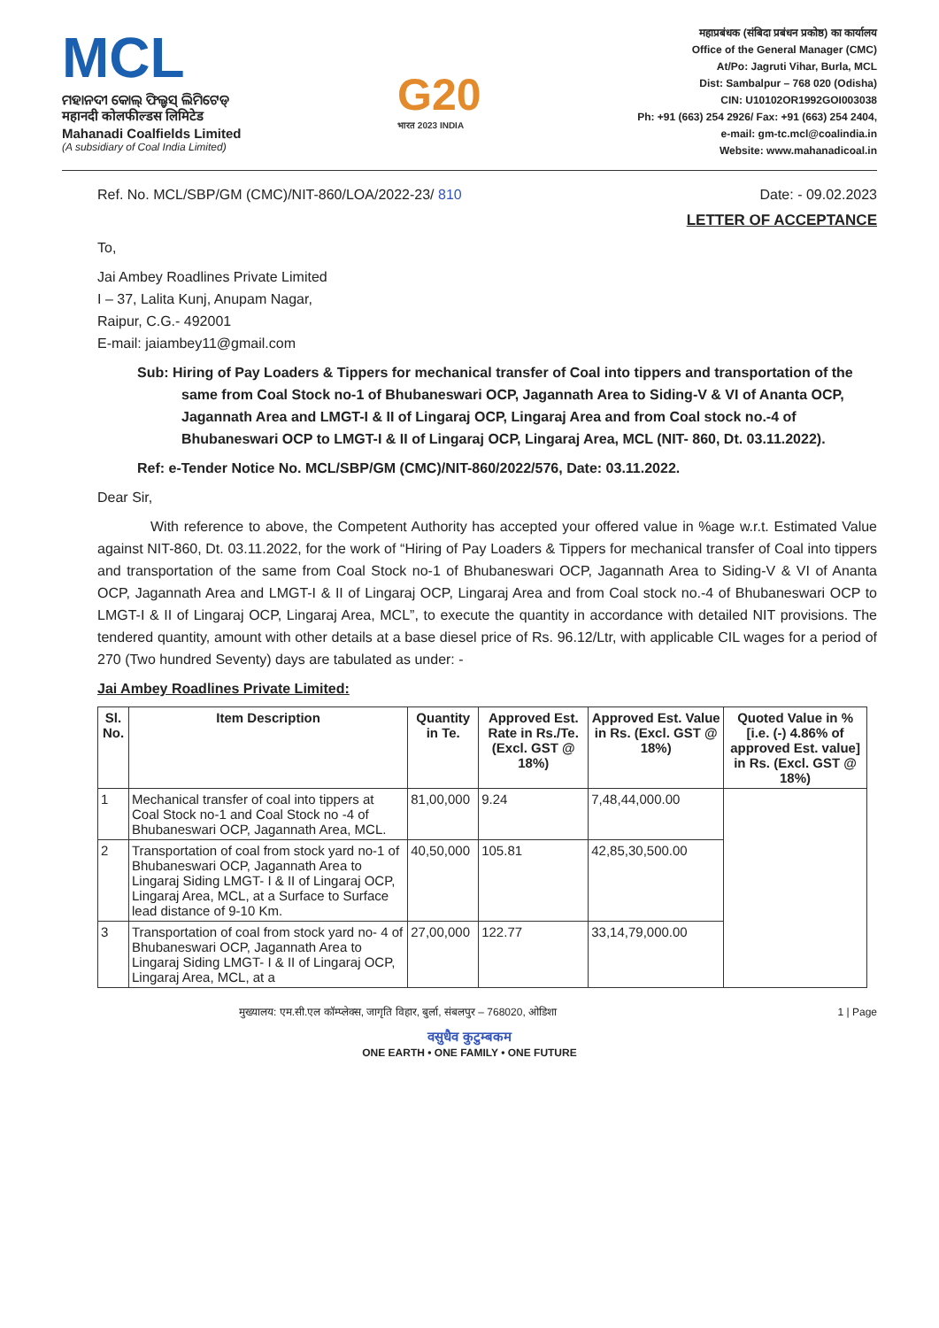MCL
ମହାନଦୀ କୋଲ୍ ଫିଲ୍ଡସ୍ ଲିମିଟେଡ୍
महानदी कोलफील्डस लिमिटेड
Mahanadi Coalfields Limited
(A subsidiary of Coal India Limited)
G20
भारत 2023 INDIA
महाप्रबंधक (संबिदा प्रबंधन प्रकोष्ठ) का कार्यालय
Office of the General Manager (CMC)
At/Po: Jagruti Vihar, Burla, MCL
Dist: Sambalpur – 768 020 (Odisha)
CIN: U10102OR1992GOI003038
Ph: +91 (663) 254 2926/ Fax: +91 (663) 254 2404,
e-mail: gm-tc.mcl@coalindia.in
Website: www.mahanadicoal.in
Ref. No. MCL/SBP/GM (CMC)/NIT-860/LOA/2022-23/ 810 Date: - 09.02.2023
LETTER OF ACCEPTANCE
To,
Jai Ambey Roadlines Private Limited
I – 37, Lalita Kunj, Anupam Nagar,
Raipur, C.G.- 492001
E-mail: jaiambey11@gmail.com
Sub: Hiring of Pay Loaders & Tippers for mechanical transfer of Coal into tippers and transportation of the same from Coal Stock no-1 of Bhubaneswari OCP, Jagannath Area to Siding-V & VI of Ananta OCP, Jagannath Area and LMGT-I & II of Lingaraj OCP, Lingaraj Area and from Coal stock no.-4 of Bhubaneswari OCP to LMGT-I & II of Lingaraj OCP, Lingaraj Area, MCL (NIT- 860, Dt. 03.11.2022).
Ref: e-Tender Notice No. MCL/SBP/GM (CMC)/NIT-860/2022/576, Date: 03.11.2022.
Dear Sir,
With reference to above, the Competent Authority has accepted your offered value in %age w.r.t. Estimated Value against NIT-860, Dt. 03.11.2022, for the work of “Hiring of Pay Loaders & Tippers for mechanical transfer of Coal into tippers and transportation of the same from Coal Stock no-1 of Bhubaneswari OCP, Jagannath Area to Siding-V & VI of Ananta OCP, Jagannath Area and LMGT-I & II of Lingaraj OCP, Lingaraj Area and from Coal stock no.-4 of Bhubaneswari OCP to LMGT-I & II of Lingaraj OCP, Lingaraj Area, MCL”, to execute the quantity in accordance with detailed NIT provisions. The tendered quantity, amount with other details at a base diesel price of Rs. 96.12/Ltr, with applicable CIL wages for a period of 270 (Two hundred Seventy) days are tabulated as under: -
Jai Ambey Roadlines Private Limited:
| Sl. No. | Item Description | Quantity in Te. | Approved Est. Rate in Rs./Te. (Excl. GST @ 18%) | Approved Est. Value in Rs. (Excl. GST @ 18%) | Quoted Value in % [i.e. (-) 4.86% of approved Est. value] in Rs. (Excl. GST @ 18%) |
| --- | --- | --- | --- | --- | --- |
| 1 | Mechanical transfer of coal into tippers at Coal Stock no-1 and Coal Stock no -4 of Bhubaneswari OCP, Jagannath Area, MCL. | 81,00,000 | 9.24 | 7,48,44,000.00 | |
| 2 | Transportation of coal from stock yard no-1 of Bhubaneswari OCP, Jagannath Area to Lingaraj Siding LMGT- I & II of Lingaraj OCP, Lingaraj Area, MCL, at a Surface to Surface lead distance of 9-10 Km. | 40,50,000 | 105.81 | 42,85,30,500.00 | |
| 3 | Transportation of coal from stock yard no- 4 of Bhubaneswari OCP, Jagannath Area to Lingaraj Siding LMGT- I & II of Lingaraj OCP, Lingaraj Area, MCL, at a | 27,00,000 | 122.77 | 33,14,79,000.00 | |
मुख्यालय: एम.सी.एल कॉम्प्लेक्स, जागृति विहार, बुर्ला, संबलपुर – 768020, ओडिशा 1 | Page
वसुधैव कुटुम्बकम
ONE EARTH • ONE FAMILY • ONE FUTURE